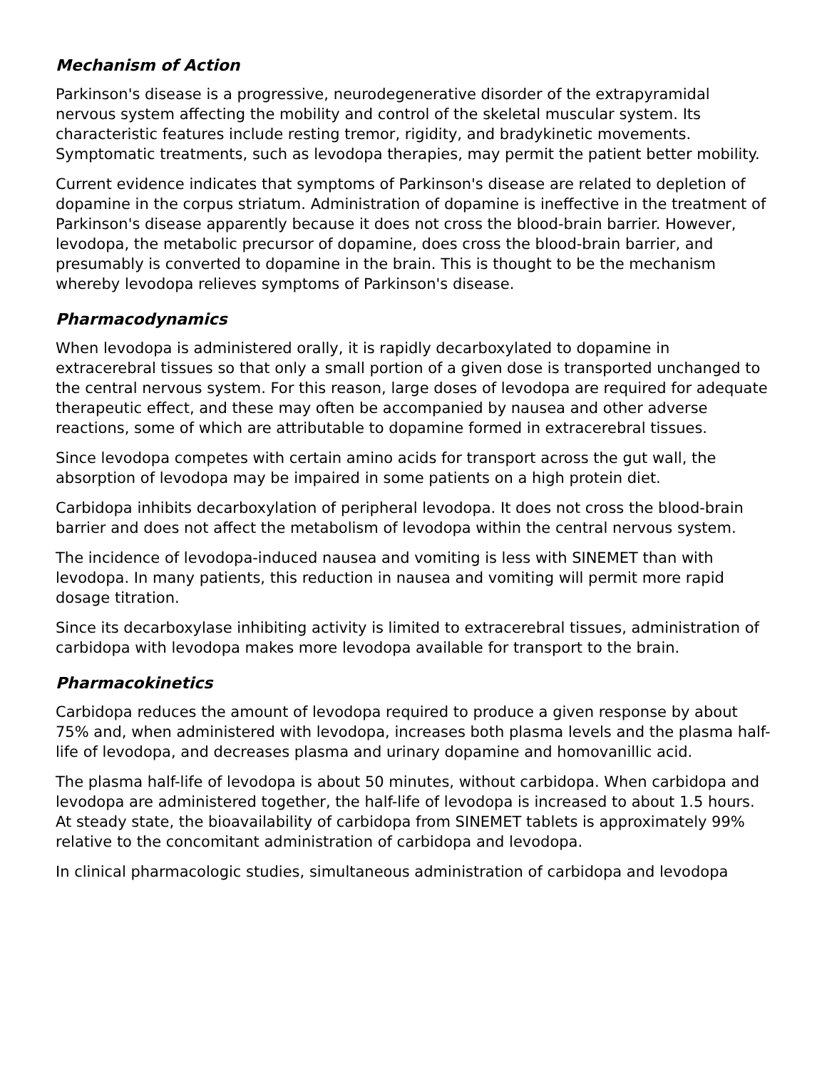Mechanism of Action
Parkinson's disease is a progressive, neurodegenerative disorder of the extrapyramidal nervous system affecting the mobility and control of the skeletal muscular system. Its characteristic features include resting tremor, rigidity, and bradykinetic movements. Symptomatic treatments, such as levodopa therapies, may permit the patient better mobility.
Current evidence indicates that symptoms of Parkinson's disease are related to depletion of dopamine in the corpus striatum. Administration of dopamine is ineffective in the treatment of Parkinson's disease apparently because it does not cross the blood-brain barrier. However, levodopa, the metabolic precursor of dopamine, does cross the blood-brain barrier, and presumably is converted to dopamine in the brain. This is thought to be the mechanism whereby levodopa relieves symptoms of Parkinson's disease.
Pharmacodynamics
When levodopa is administered orally, it is rapidly decarboxylated to dopamine in extracerebral tissues so that only a small portion of a given dose is transported unchanged to the central nervous system. For this reason, large doses of levodopa are required for adequate therapeutic effect, and these may often be accompanied by nausea and other adverse reactions, some of which are attributable to dopamine formed in extracerebral tissues.
Since levodopa competes with certain amino acids for transport across the gut wall, the absorption of levodopa may be impaired in some patients on a high protein diet.
Carbidopa inhibits decarboxylation of peripheral levodopa. It does not cross the blood-brain barrier and does not affect the metabolism of levodopa within the central nervous system.
The incidence of levodopa-induced nausea and vomiting is less with SINEMET than with levodopa. In many patients, this reduction in nausea and vomiting will permit more rapid dosage titration.
Since its decarboxylase inhibiting activity is limited to extracerebral tissues, administration of carbidopa with levodopa makes more levodopa available for transport to the brain.
Pharmacokinetics
Carbidopa reduces the amount of levodopa required to produce a given response by about 75% and, when administered with levodopa, increases both plasma levels and the plasma half-life of levodopa, and decreases plasma and urinary dopamine and homovanillic acid.
The plasma half-life of levodopa is about 50 minutes, without carbidopa. When carbidopa and levodopa are administered together, the half-life of levodopa is increased to about 1.5 hours. At steady state, the bioavailability of carbidopa from SINEMET tablets is approximately 99% relative to the concomitant administration of carbidopa and levodopa.
In clinical pharmacologic studies, simultaneous administration of carbidopa and levodopa